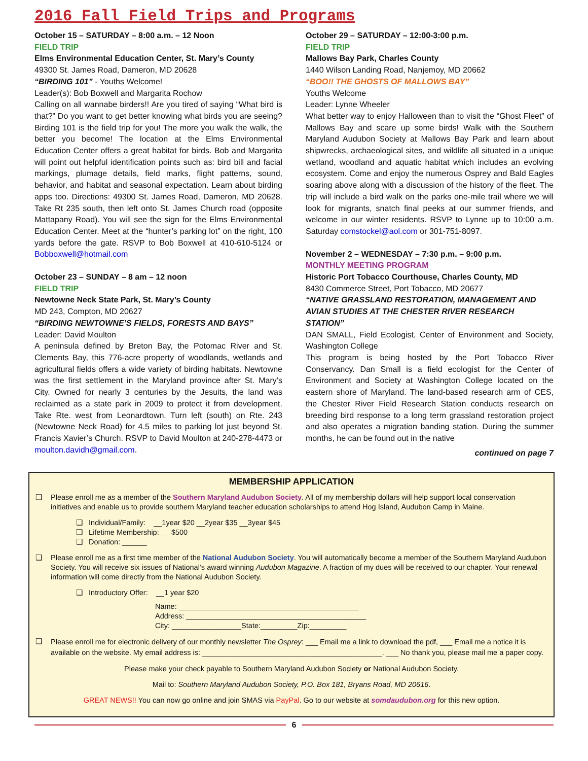2016 Fall Field Trips and Programs
October 15 – SATURDAY – 8:00 a.m. – 12 Noon
FIELD TRIP
Elms Environmental Education Center, St. Mary’s County
49300 St. James Road, Dameron, MD 20628
“BIRDING 101” - Youths Welcome!
Leader(s): Bob Boxwell and Margarita Rochow
Calling on all wannabe birders!! Are you tired of saying “What bird is that?” Do you want to get better knowing what birds you are seeing? Birding 101 is the field trip for you! The more you walk the walk, the better you become! The location at the Elms Environmental Education Center offers a great habitat for birds. Bob and Margarita will point out helpful identification points such as: bird bill and facial markings, plumage details, field marks, flight patterns, sound, behavior, and habitat and seasonal expectation. Learn about birding apps too. Directions: 49300 St. James Road, Dameron, MD 20628. Take Rt 235 south, then left onto St. James Church road (opposite Mattapany Road). You will see the sign for the Elms Environmental Education Center. Meet at the “hunter’s parking lot” on the right, 100 yards before the gate. RSVP to Bob Boxwell at 410-610-5124 or Bobboxwell@hotmail.com
October 23 – SUNDAY – 8 am – 12 noon
FIELD TRIP
Newtowne Neck State Park, St. Mary’s County
MD 243, Compton, MD 20627
“BIRDING NEWTOWNE’S FIELDS, FORESTS AND BAYS”
Leader: David Moulton
A peninsula defined by Breton Bay, the Potomac River and St. Clements Bay, this 776-acre property of woodlands, wetlands and agricultural fields offers a wide variety of birding habitats. Newtowne was the first settlement in the Maryland province after St. Mary’s City. Owned for nearly 3 centuries by the Jesuits, the land was reclaimed as a state park in 2009 to protect it from development. Take Rte. west from Leonardtown. Turn left (south) on Rte. 243 (Newtowne Neck Road) for 4.5 miles to parking lot just beyond St. Francis Xavier’s Church. RSVP to David Moulton at 240-278-4473 or moulton.davidh@gmail.com.
October 29 – SATURDAY – 12:00-3:00 p.m.
FIELD TRIP
Mallows Bay Park, Charles County
1440 Wilson Landing Road, Nanjemoy, MD 20662
“BOO!! THE GHOSTS OF MALLOWS BAY”
Youths Welcome
Leader: Lynne Wheeler
What better way to enjoy Halloween than to visit the “Ghost Fleet” of Mallows Bay and scare up some birds! Walk with the Southern Maryland Audubon Society at Mallows Bay Park and learn about shipwrecks, archaeological sites, and wildlife all situated in a unique wetland, woodland and aquatic habitat which includes an evolving ecosystem. Come and enjoy the numerous Osprey and Bald Eagles soaring above along with a discussion of the history of the fleet. The trip will include a bird walk on the parks one-mile trail where we will look for migrants, snatch final peeks at our summer friends, and welcome in our winter residents. RSVP to Lynne up to 10:00 a.m. Saturday comstockel@aol.com or 301-751-8097.
November 2 – WEDNESDAY – 7:30 p.m. – 9:00 p.m.
MONTHLY MEETING PROGRAM
Historic Port Tobacco Courthouse, Charles County, MD
8430 Commerce Street, Port Tobacco, MD 20677
“NATIVE GRASSLAND RESTORATION, MANAGEMENT AND AVIAN STUDIES AT THE CHESTER RIVER RESEARCH STATION”
DAN SMALL, Field Ecologist, Center of Environment and Society, Washington College
This program is being hosted by the Port Tobacco River Conservancy. Dan Small is a field ecologist for the Center of Environment and Society at Washington College located on the eastern shore of Maryland. The land-based research arm of CES, the Chester River Field Research Station conducts research on breeding bird response to a long term grassland restoration project and also operates a migration banding station. During the summer months, he can be found out in the native
continued on page 7
MEMBERSHIP APPLICATION
❑ Please enroll me as a member of the Southern Maryland Audubon Society. All of my membership dollars will help support local conservation initiatives and enable us to provide southern Maryland teacher education scholarships to attend Hog Island, Audubon Camp in Maine.
❑ Individual/Family: __1year $20 __2year $35 __3year $45
❑ Lifetime Membership: __ $500
❑ Donation: ______
❑ Please enroll me as a first time member of the National Audubon Society. You will automatically become a member of the Southern Maryland Audubon Society. You will receive six issues of National’s award winning Audubon Magazine. A fraction of my dues will be received to our chapter. Your renewal information will come directly from the National Audubon Society.
❑ Introductory Offer: __1 year $20
Name: ____________________________________________
Address: ____________________________________________
City: _________________State:_________Zip:_________
❑
Please enroll me for electronic delivery of our monthly newsletter The Osprey: ___ Email me a link to download the pdf, ___ Email me a notice it is available on the website. My email address is: ____________________________________________. ___ No thank you, please mail me a paper copy.
Please make your check payable to Southern Maryland Audubon Society or National Audubon Society.
Mail to: Southern Maryland Audubon Society, P.O. Box 181, Bryans Road, MD 20616.
GREAT NEWS!! You can now go online and join SMAS via PayPal. Go to our website at somdaudubon.org for this new option.
6